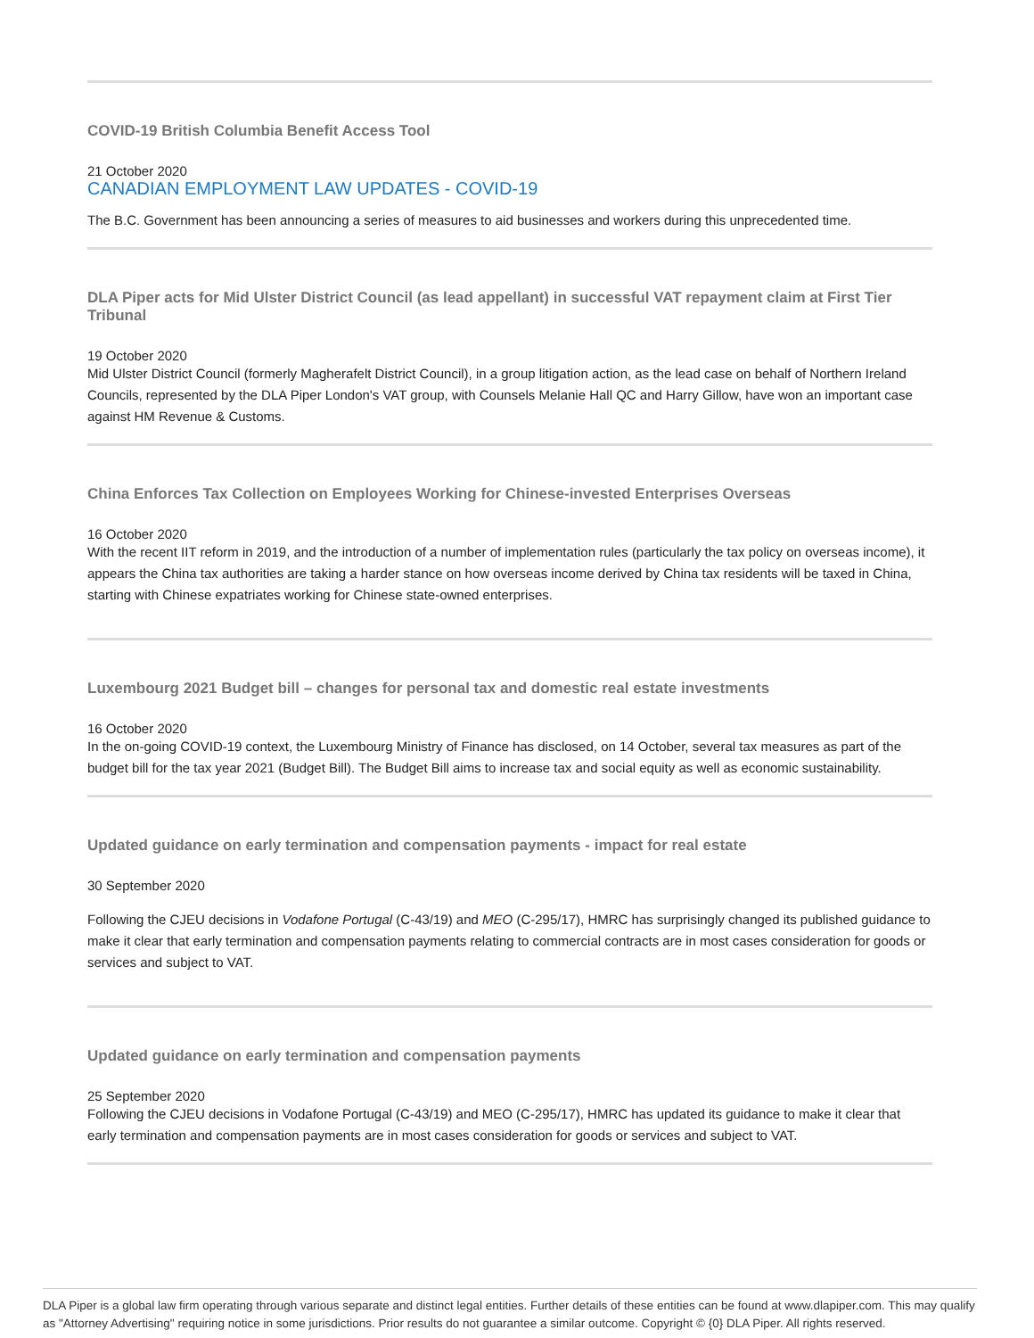COVID-19 British Columbia Benefit Access Tool
21 October 2020
CANADIAN EMPLOYMENT LAW UPDATES - COVID-19
The B.C. Government has been announcing a series of measures to aid businesses and workers during this unprecedented time.
DLA Piper acts for Mid Ulster District Council (as lead appellant) in successful VAT repayment claim at First Tier Tribunal
19 October 2020
Mid Ulster District Council (formerly Magherafelt District Council), in a group litigation action, as the lead case on behalf of Northern Ireland Councils, represented by the DLA Piper London's VAT group, with Counsels Melanie Hall QC and Harry Gillow, have won an important case against HM Revenue & Customs.
China Enforces Tax Collection on Employees Working for Chinese-invested Enterprises Overseas
16 October 2020
With the recent IIT reform in 2019, and the introduction of a number of implementation rules (particularly the tax policy on overseas income), it appears the China tax authorities are taking a harder stance on how overseas income derived by China tax residents will be taxed in China, starting with Chinese expatriates working for Chinese state-owned enterprises.
Luxembourg 2021 Budget bill – changes for personal tax and domestic real estate investments
16 October 2020
In the on-going COVID-19 context, the Luxembourg Ministry of Finance has disclosed, on 14 October, several tax measures as part of the budget bill for the tax year 2021 (Budget Bill). The Budget Bill aims to increase tax and social equity as well as economic sustainability.
Updated guidance on early termination and compensation payments - impact for real estate
30 September 2020
Following the CJEU decisions in Vodafone Portugal (C-43/19) and MEO (C-295/17), HMRC has surprisingly changed its published guidance to make it clear that early termination and compensation payments relating to commercial contracts are in most cases consideration for goods or services and subject to VAT.
Updated guidance on early termination and compensation payments
25 September 2020
Following the CJEU decisions in Vodafone Portugal (C-43/19) and MEO (C-295/17), HMRC has updated its guidance to make it clear that early termination and compensation payments are in most cases consideration for goods or services and subject to VAT.
DLA Piper is a global law firm operating through various separate and distinct legal entities. Further details of these entities can be found at www.dlapiper.com. This may qualify as "Attorney Advertising" requiring notice in some jurisdictions. Prior results do not guarantee a similar outcome. Copyright © {0} DLA Piper. All rights reserved.